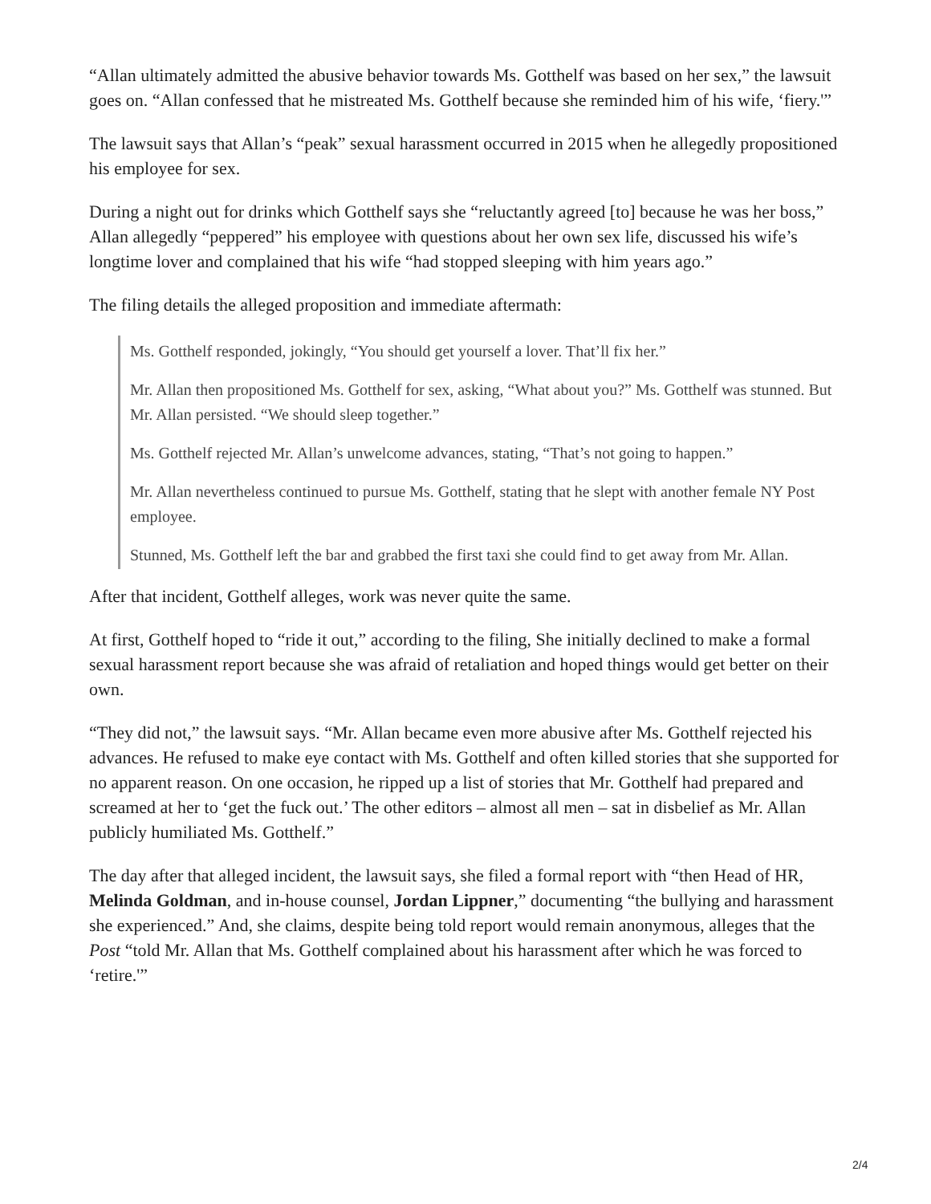“Allan ultimately admitted the abusive behavior towards Ms. Gotthelf was based on her sex,” the lawsuit goes on. “Allan confessed that he mistreated Ms. Gotthelf because she reminded him of his wife, ‘fiery.'”
The lawsuit says that Allan’s “peak” sexual harassment occurred in 2015 when he allegedly propositioned his employee for sex.
During a night out for drinks which Gotthelf says she “reluctantly agreed [to] because he was her boss,” Allan allegedly “peppered” his employee with questions about her own sex life, discussed his wife’s longtime lover and complained that his wife “had stopped sleeping with him years ago.”
The filing details the alleged proposition and immediate aftermath:
Ms. Gotthelf responded, jokingly, “You should get yourself a lover. That’ll fix her.”
Mr. Allan then propositioned Ms. Gotthelf for sex, asking, “What about you?” Ms. Gotthelf was stunned. But Mr. Allan persisted. “We should sleep together.”
Ms. Gotthelf rejected Mr. Allan’s unwelcome advances, stating, “That’s not going to happen.”
Mr. Allan nevertheless continued to pursue Ms. Gotthelf, stating that he slept with another female NY Post employee.
Stunned, Ms. Gotthelf left the bar and grabbed the first taxi she could find to get away from Mr. Allan.
After that incident, Gotthelf alleges, work was never quite the same.
At first, Gotthelf hoped to “ride it out,” according to the filing, She initially declined to make a formal sexual harassment report because she was afraid of retaliation and hoped things would get better on their own.
“They did not,” the lawsuit says. “Mr. Allan became even more abusive after Ms. Gotthelf rejected his advances. He refused to make eye contact with Ms. Gotthelf and often killed stories that she supported for no apparent reason. On one occasion, he ripped up a list of stories that Mr. Gotthelf had prepared and screamed at her to ‘get the fuck out.’ The other editors – almost all men – sat in disbelief as Mr. Allan publicly humiliated Ms. Gotthelf.”
The day after that alleged incident, the lawsuit says, she filed a formal report with “then Head of HR, Melinda Goldman, and in-house counsel, Jordan Lippner,” documenting “the bullying and harassment she experienced.” And, she claims, despite being told report would remain anonymous, alleges that the Post “told Mr. Allan that Ms. Gotthelf complained about his harassment after which he was forced to ‘retire.'”
2/4